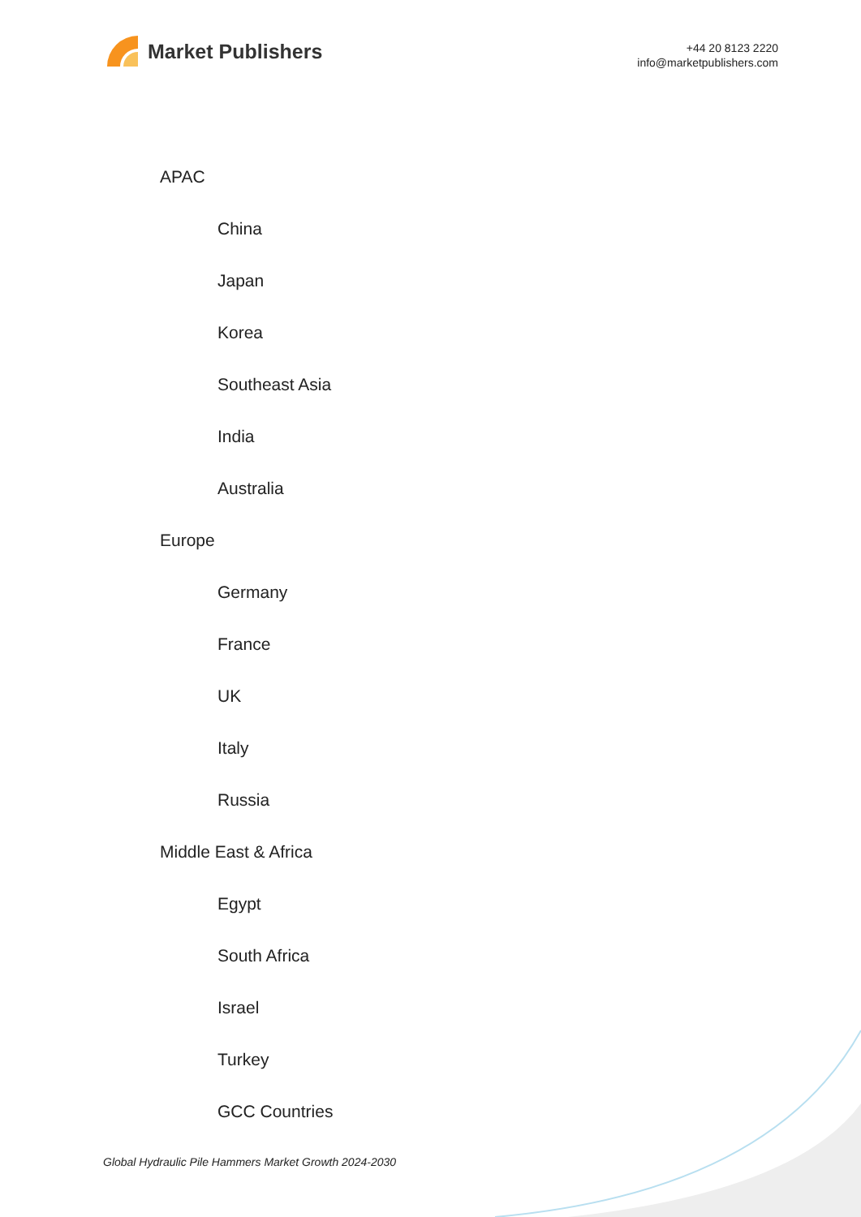Market Publishers
+44 20 8123 2220
info@marketpublishers.com
APAC
China
Japan
Korea
Southeast Asia
India
Australia
Europe
Germany
France
UK
Italy
Russia
Middle East & Africa
Egypt
South Africa
Israel
Turkey
GCC Countries
Global Hydraulic Pile Hammers Market Growth 2024-2030